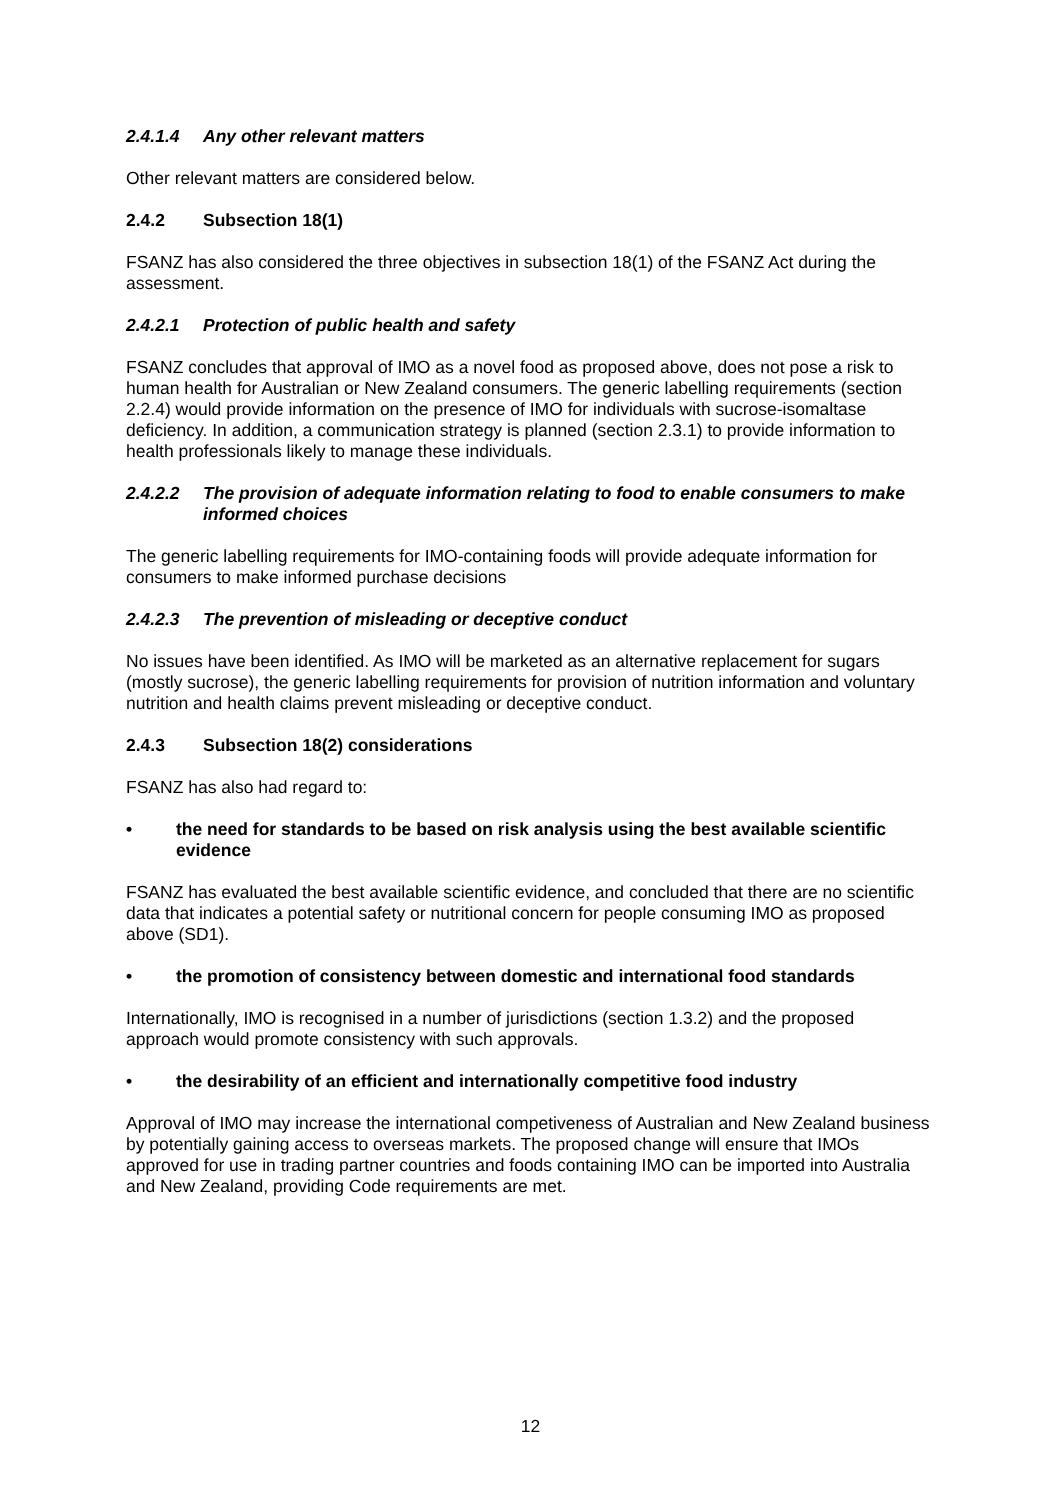2.4.1.4 Any other relevant matters
Other relevant matters are considered below.
2.4.2 Subsection 18(1)
FSANZ has also considered the three objectives in subsection 18(1) of the FSANZ Act during the assessment.
2.4.2.1 Protection of public health and safety
FSANZ concludes that approval of IMO as a novel food as proposed above, does not pose a risk to human health for Australian or New Zealand consumers. The generic labelling requirements (section 2.2.4) would provide information on the presence of IMO for individuals with sucrose-isomaltase deficiency. In addition, a communication strategy is planned (section 2.3.1) to provide information to health professionals likely to manage these individuals.
2.4.2.2 The provision of adequate information relating to food to enable consumers to make informed choices
The generic labelling requirements for IMO-containing foods will provide adequate information for consumers to make informed purchase decisions
2.4.2.3 The prevention of misleading or deceptive conduct
No issues have been identified. As IMO will be marketed as an alternative replacement for sugars (mostly sucrose), the generic labelling requirements for provision of nutrition information and voluntary nutrition and health claims prevent misleading or deceptive conduct.
2.4.3 Subsection 18(2) considerations
FSANZ has also had regard to:
• the need for standards to be based on risk analysis using the best available scientific evidence
FSANZ has evaluated the best available scientific evidence, and concluded that there are no scientific data that indicates a potential safety or nutritional concern for people consuming IMO as proposed above (SD1).
• the promotion of consistency between domestic and international food standards
Internationally, IMO is recognised in a number of jurisdictions (section 1.3.2) and the proposed approach would promote consistency with such approvals.
• the desirability of an efficient and internationally competitive food industry
Approval of IMO may increase the international competiveness of Australian and New Zealand business by potentially gaining access to overseas markets. The proposed change will ensure that IMOs approved for use in trading partner countries and foods containing IMO can be imported into Australia and New Zealand, providing Code requirements are met.
12